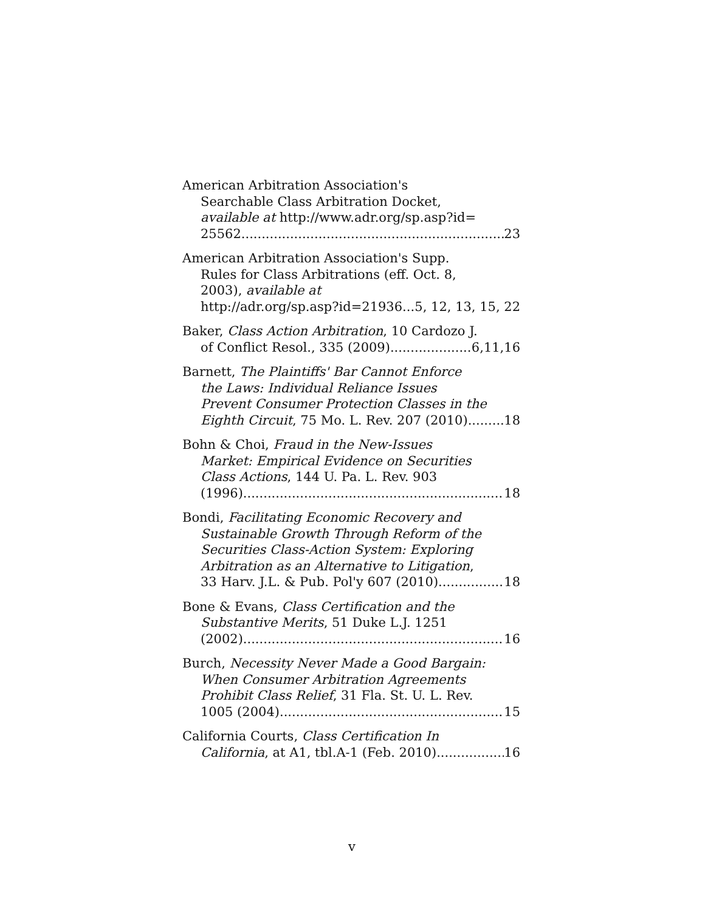American Arbitration Association's
Searchable Class Arbitration Docket,
available at http://www.adr.org/sp.asp?id=
25562 23
American Arbitration Association's Supp.
Rules for Class Arbitrations (eff. Oct. 8,
2003), available at
http://adr.org/sp.asp?id=21936 5, 12, 13, 15, 22
Baker, Class Action Arbitration, 10 Cardozo J.
of Conflict Resol., 335 (2009) 6,11,16
Barnett, The Plaintiffs' Bar Cannot Enforce
the Laws: Individual Reliance Issues
Prevent Consumer Protection Classes in the
Eighth Circuit, 75 Mo. L. Rev. 207 (2010) 18
Bohn & Choi, Fraud in the New-Issues
Market: Empirical Evidence on Securities
Class Actions, 144 U. Pa. L. Rev. 903
(1996) 18
Bondi, Facilitating Economic Recovery and
Sustainable Growth Through Reform of the
Securities Class-Action System: Exploring
Arbitration as an Alternative to Litigation,
33 Harv. J.L. & Pub. Pol'y 607 (2010) 18
Bone & Evans, Class Certification and the
Substantive Merits, 51 Duke L.J. 1251
(2002) 16
Burch, Necessity Never Made a Good Bargain:
When Consumer Arbitration Agreements
Prohibit Class Relief, 31 Fla. St. U. L. Rev.
1005 (2004) 15
California Courts, Class Certification In
California, at A1, tbl.A-1 (Feb. 2010) 16
v